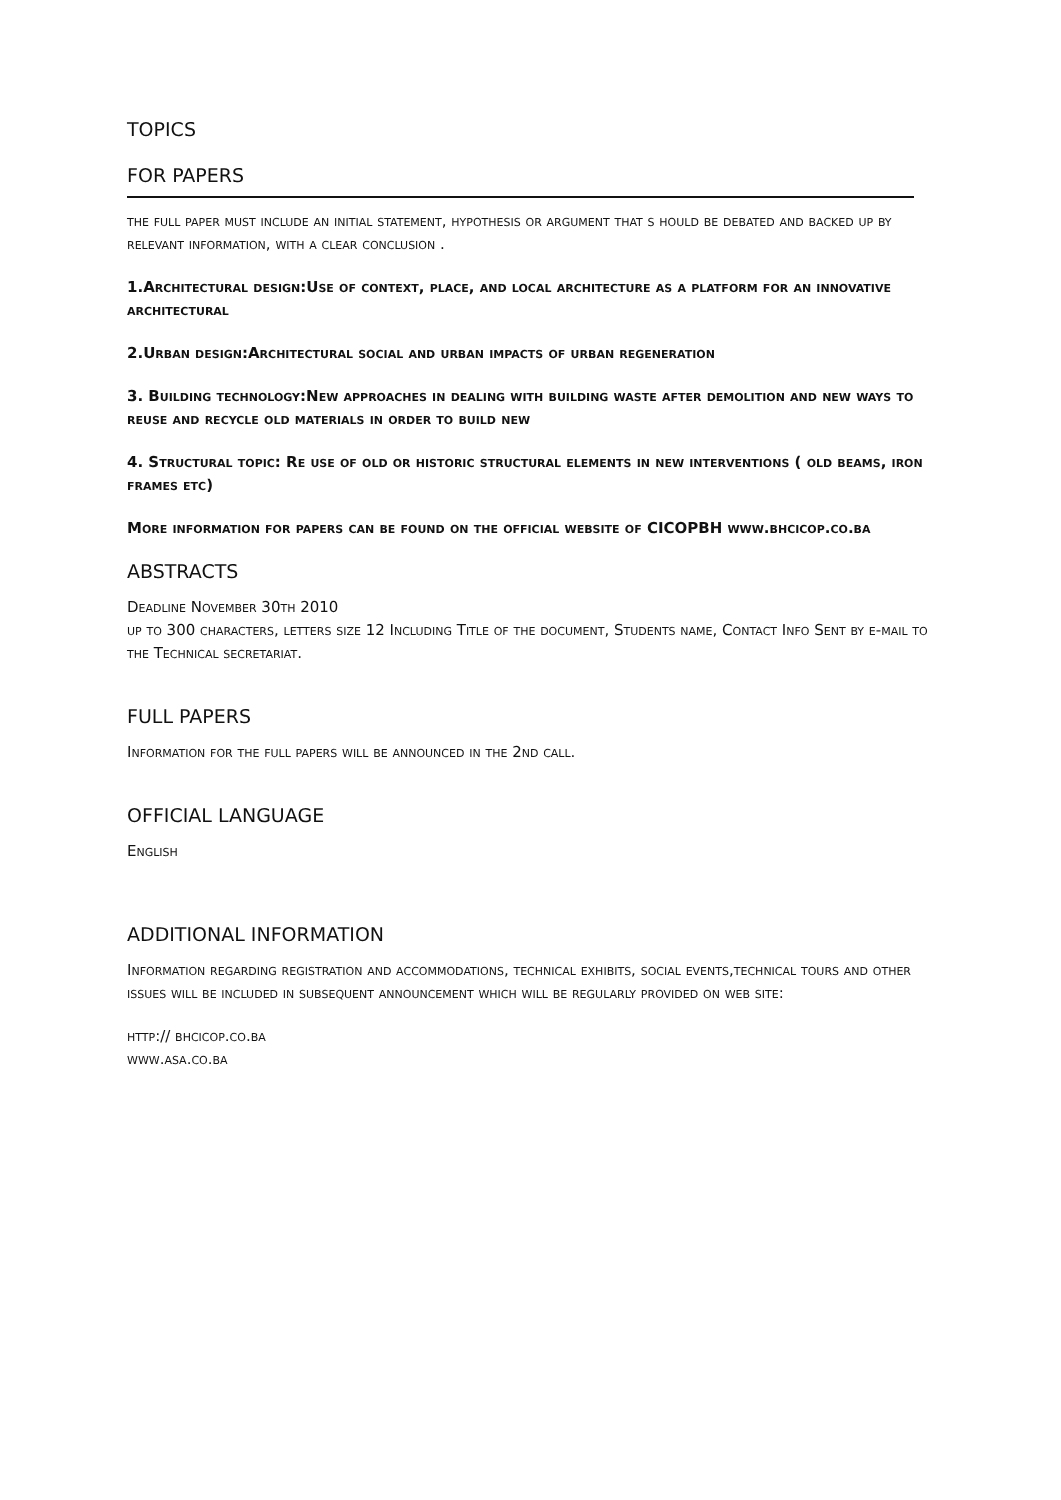TOPICS
FOR PAPERS
the full paper must include an initial statement, hypothesis or argument that s hould be debated and backed up by relevant information, with a clear conclusion .
1.Architectural design:Use of context, place, and local architecture as a platform for an innovative architectural
2.Urban design:Architectural social and urban impacts of urban regeneration
3. Building technology:New approaches in dealing with building waste after demolition and new ways to reuse and recycle old materials in order to build new
4. Structural topic: Re use of old or historic structural elements in new interventions ( old beams, iron frames etc)
More information for papers can be found on the official website of CICOPBH www.bhcicop.co.ba
ABSTRACTS
Deadline November 30th 2010
up to 300 characters, letters size 12 Including Title of the document, Students name, Contact Info Sent by e-mail to the Technical secretariat.
FULL PAPERS
Information for the full papers will be announced in the 2nd call.
OFFICIAL LANGUAGE
English
ADDITIONAL INFORMATION
Information regarding registration and accommodations, technical exhibits, social events,technical tours and other issues will be included in subsequent announcement which will be regularly provided on web site:
http:// bhcicop.co.ba
www.asa.co.ba